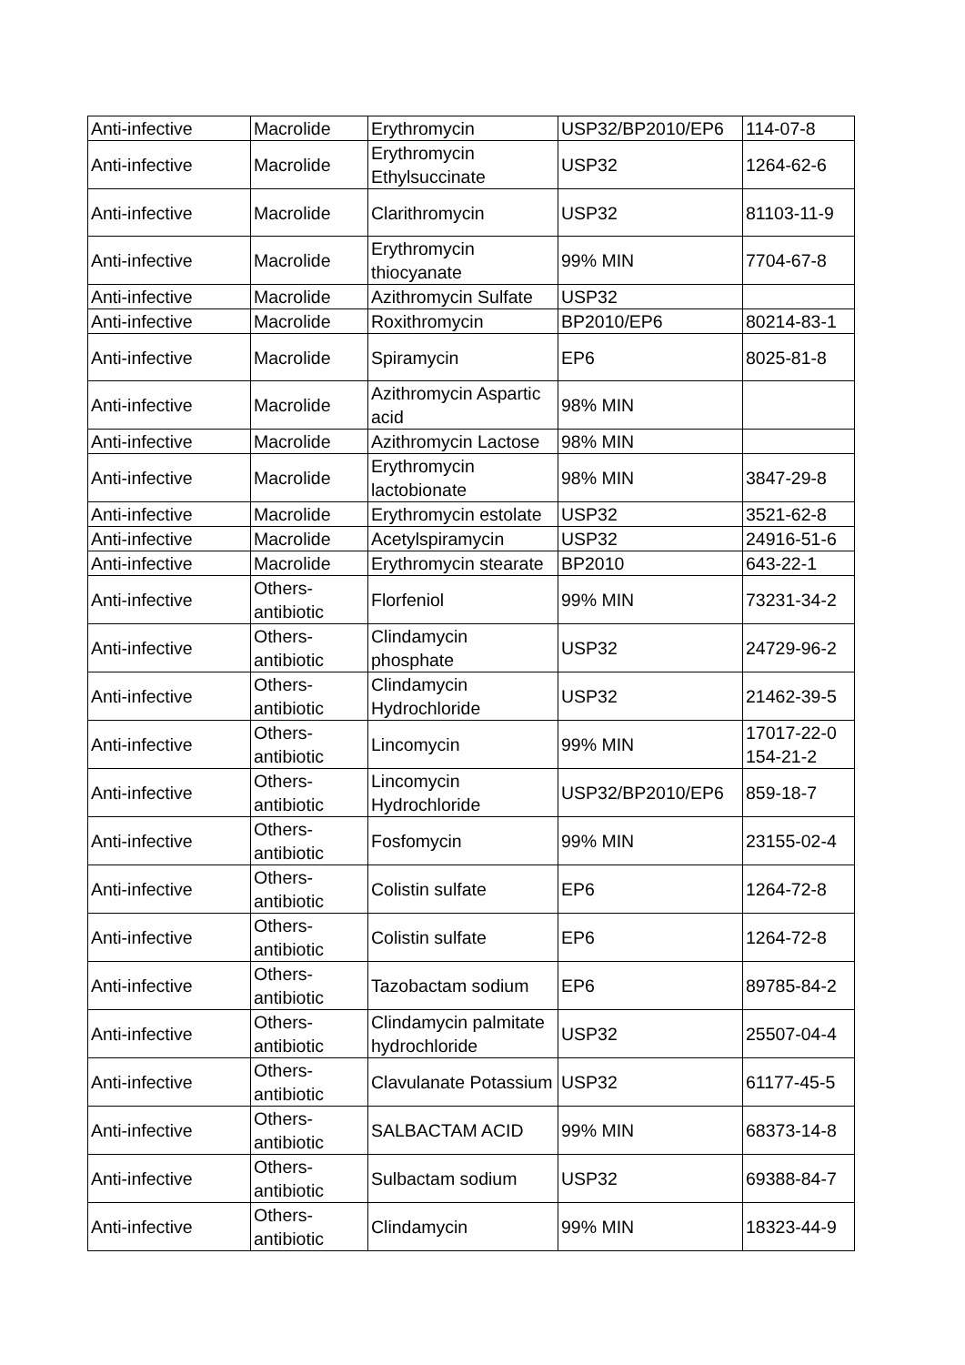| Anti-infective | Macrolide | Erythromycin | USP32/BP2010/EP6 | 114-07-8 |
| Anti-infective | Macrolide | Erythromycin Ethylsuccinate | USP32 | 1264-62-6 |
| Anti-infective | Macrolide | Clarithromycin | USP32 | 81103-11-9 |
| Anti-infective | Macrolide | Erythromycin thiocyanate | 99% MIN | 7704-67-8 |
| Anti-infective | Macrolide | Azithromycin Sulfate | USP32 | |
| Anti-infective | Macrolide | Roxithromycin | BP2010/EP6 | 80214-83-1 |
| Anti-infective | Macrolide | Spiramycin | EP6 | 8025-81-8 |
| Anti-infective | Macrolide | Azithromycin Aspartic acid | 98% MIN | |
| Anti-infective | Macrolide | Azithromycin Lactose | 98% MIN | |
| Anti-infective | Macrolide | Erythromycin lactobionate | 98% MIN | 3847-29-8 |
| Anti-infective | Macrolide | Erythromycin estolate | USP32 | 3521-62-8 |
| Anti-infective | Macrolide | Acetylspiramycin | USP32 | 24916-51-6 |
| Anti-infective | Macrolide | Erythromycin stearate | BP2010 | 643-22-1 |
| Anti-infective | Others-antibiotic | Florfeniol | 99% MIN | 73231-34-2 |
| Anti-infective | Others-antibiotic | Clindamycin phosphate | USP32 | 24729-96-2 |
| Anti-infective | Others-antibiotic | Clindamycin Hydrochloride | USP32 | 21462-39-5 |
| Anti-infective | Others-antibiotic | Lincomycin | 99% MIN | 17017-22-0 154-21-2 |
| Anti-infective | Others-antibiotic | Lincomycin Hydrochloride | USP32/BP2010/EP6 | 859-18-7 |
| Anti-infective | Others-antibiotic | Fosfomycin | 99% MIN | 23155-02-4 |
| Anti-infective | Others-antibiotic | Colistin sulfate | EP6 | 1264-72-8 |
| Anti-infective | Others-antibiotic | Colistin sulfate | EP6 | 1264-72-8 |
| Anti-infective | Others-antibiotic | Tazobactam sodium | EP6 | 89785-84-2 |
| Anti-infective | Others-antibiotic | Clindamycin palmitate hydrochloride | USP32 | 25507-04-4 |
| Anti-infective | Others-antibiotic | Clavulanate Potassium | USP32 | 61177-45-5 |
| Anti-infective | Others-antibiotic | SALBACTAM ACID | 99% MIN | 68373-14-8 |
| Anti-infective | Others-antibiotic | Sulbactam sodium | USP32 | 69388-84-7 |
| Anti-infective | Others-antibiotic | Clindamycin | 99% MIN | 18323-44-9 |